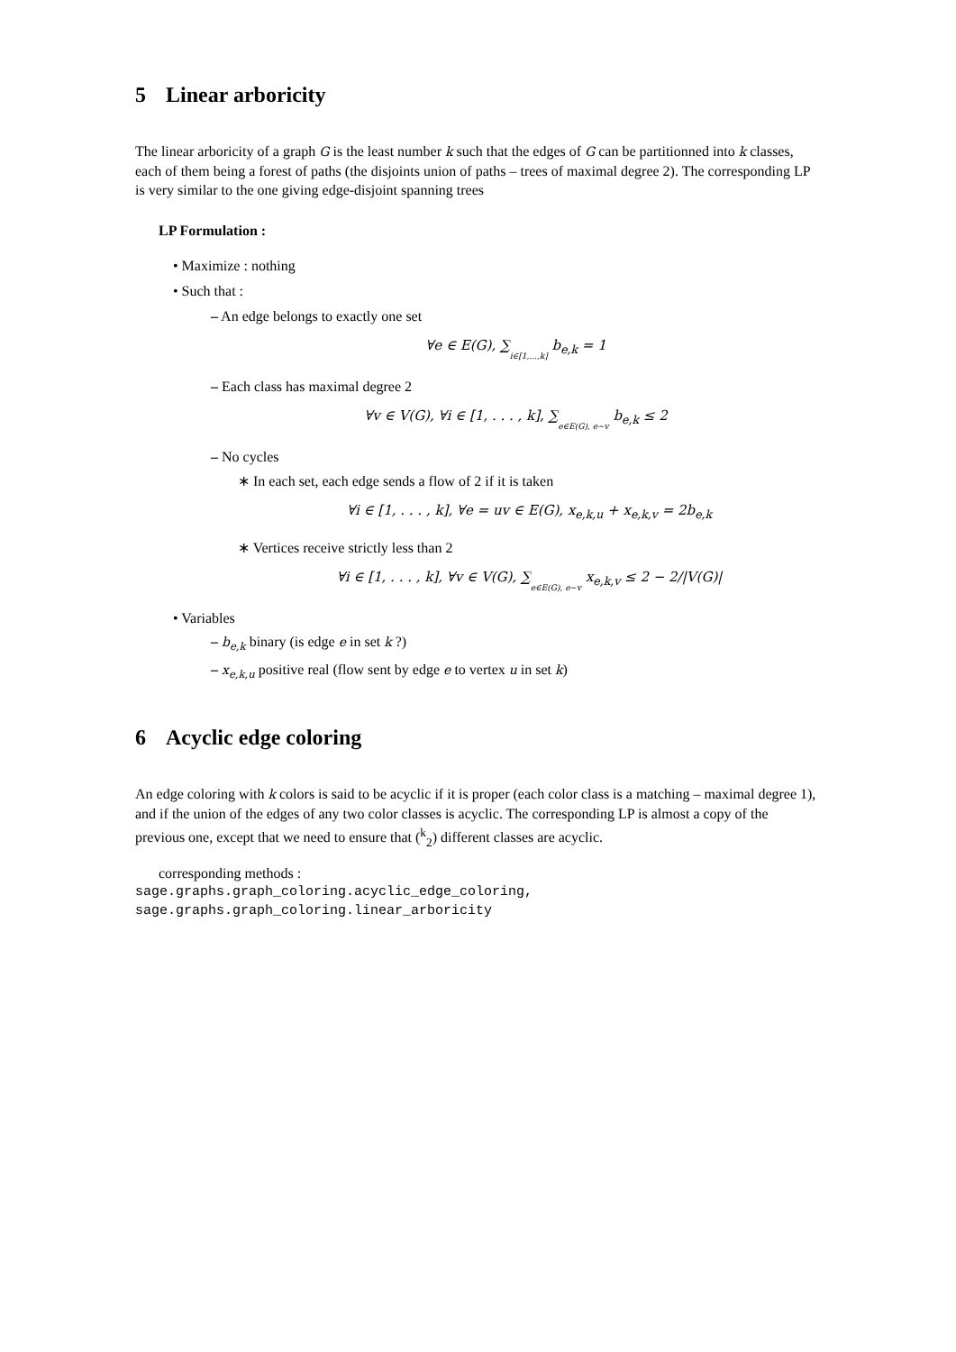5 Linear arboricity
The linear arboricity of a graph G is the least number k such that the edges of G can be partitionned into k classes, each of them being a forest of paths (the disjoints union of paths – trees of maximal degree 2). The corresponding LP is very similar to the one giving edge-disjoint spanning trees
LP Formulation :
• Maximize : nothing
• Such that :
– An edge belongs to exactly one set
∀e ∈ E(G), ∑i∈[1,...,k] b<sub>e,k</sub> = 1
– Each class has maximal degree 2
∀v ∈ V(G), ∀i ∈ [1, . . . , k], ∑e∈E(G), e∼v b<sub>e,k</sub> ≤ 2
– No cycles
∗ In each set, each edge sends a flow of 2 if it is taken
∀i ∈ [1, . . . , k], ∀e = uv ∈ E(G), x<sub>e,k,u</sub> + x<sub>e,k,v</sub> = 2b<sub>e,k</sub>
∗ Vertices receive strictly less than 2
∀i ∈ [1, . . . , k], ∀v ∈ V(G), ∑e∈E(G), e∼v x<sub>e,k,v</sub> ≤ 2 − 2/|V(G)|
• Variables
– b<sub>e,k</sub> binary (is edge e in set k ?)
– x<sub>e,k,u</sub> positive real (flow sent by edge e to vertex u in set k)
6 Acyclic edge coloring
An edge coloring with k colors is said to be acyclic if it is proper (each color class is a matching – maximal degree 1), and if the union of the edges of any two color classes is acyclic. The corresponding LP is almost a copy of the previous one, except that we need to ensure that (<sup>k</sup><sub>2</sub>) different classes are acyclic.
corresponding methods :
sage.graphs.graph_coloring.acyclic_edge_coloring,
sage.graphs.graph_coloring.linear_arboricity